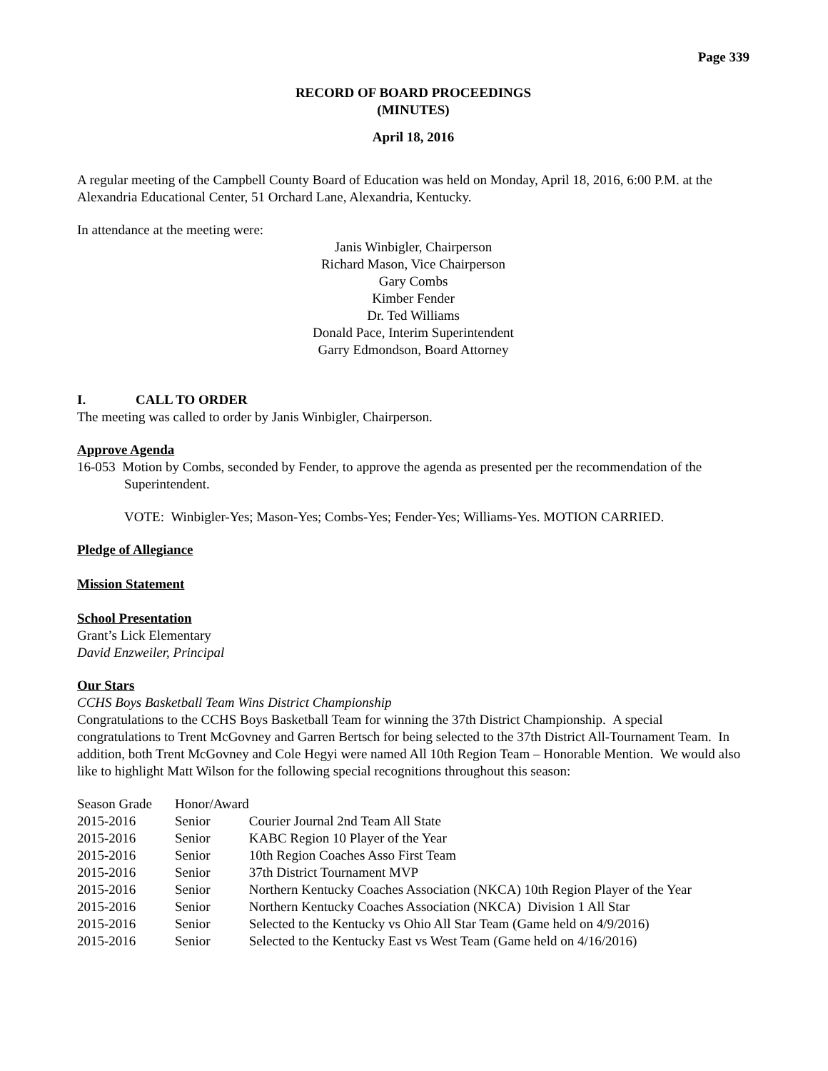Page 339
RECORD OF BOARD PROCEEDINGS
(MINUTES)
April 18, 2016
A regular meeting of the Campbell County Board of Education was held on Monday, April 18, 2016, 6:00 P.M. at the Alexandria Educational Center, 51 Orchard Lane, Alexandria, Kentucky.
In attendance at the meeting were:
Janis Winbigler, Chairperson
Richard Mason, Vice Chairperson
Gary Combs
Kimber Fender
Dr. Ted Williams
Donald Pace, Interim Superintendent
Garry Edmondson, Board Attorney
I. CALL TO ORDER
The meeting was called to order by Janis Winbigler, Chairperson.
Approve Agenda
16-053 Motion by Combs, seconded by Fender, to approve the agenda as presented per the recommendation of the Superintendent.
VOTE: Winbigler-Yes; Mason-Yes; Combs-Yes; Fender-Yes; Williams-Yes. MOTION CARRIED.
Pledge of Allegiance
Mission Statement
School Presentation
Grant’s Lick Elementary
David Enzweiler, Principal
Our Stars
CCHS Boys Basketball Team Wins District Championship
Congratulations to the CCHS Boys Basketball Team for winning the 37th District Championship. A special congratulations to Trent McGovney and Garren Bertsch for being selected to the 37th District All-Tournament Team. In addition, both Trent McGovney and Cole Hegyi were named All 10th Region Team – Honorable Mention. We would also like to highlight Matt Wilson for the following special recognitions throughout this season:
| Season Grade | Honor/Award | |
| 2015-2016 | Senior | Courier Journal 2nd Team All State |
| 2015-2016 | Senior | KABC Region 10 Player of the Year |
| 2015-2016 | Senior | 10th Region Coaches Asso First Team |
| 2015-2016 | Senior | 37th District Tournament MVP |
| 2015-2016 | Senior | Northern Kentucky Coaches Association (NKCA) 10th Region Player of the Year |
| 2015-2016 | Senior | Northern Kentucky Coaches Association (NKCA) Division 1 All Star |
| 2015-2016 | Senior | Selected to the Kentucky vs Ohio All Star Team (Game held on 4/9/2016) |
| 2015-2016 | Senior | Selected to the Kentucky East vs West Team (Game held on 4/16/2016) |